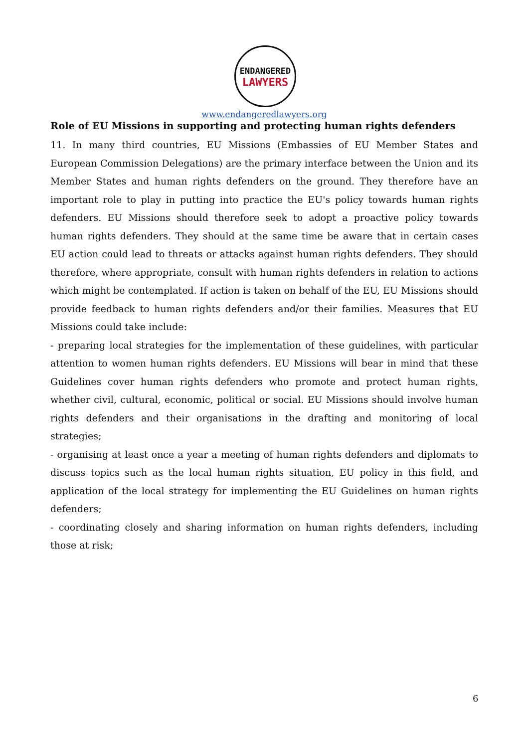ENDANGERED
LAWYERS
www.endangeredlawyers.org
Role of EU Missions in supporting and protecting human rights defenders
11. In many third countries, EU Missions (Embassies of EU Member States and European Commission Delegations) are the primary interface between the Union and its Member States and human rights defenders on the ground. They therefore have an important role to play in putting into practice the EU's policy towards human rights defenders. EU Missions should therefore seek to adopt a proactive policy towards human rights defenders. They should at the same time be aware that in certain cases EU action could lead to threats or attacks against human rights defenders. They should therefore, where appropriate, consult with human rights defenders in relation to actions which might be contemplated. If action is taken on behalf of the EU, EU Missions should provide feedback to human rights defenders and/or their families. Measures that EU Missions could take include:
- preparing local strategies for the implementation of these guidelines, with particular attention to women human rights defenders. EU Missions will bear in mind that these Guidelines cover human rights defenders who promote and protect human rights, whether civil, cultural, economic, political or social. EU Missions should involve human rights defenders and their organisations in the drafting and monitoring of local strategies;
- organising at least once a year a meeting of human rights defenders and diplomats to discuss topics such as the local human rights situation, EU policy in this field, and application of the local strategy for implementing the EU Guidelines on human rights defenders;
- coordinating closely and sharing information on human rights defenders, including those at risk;
6